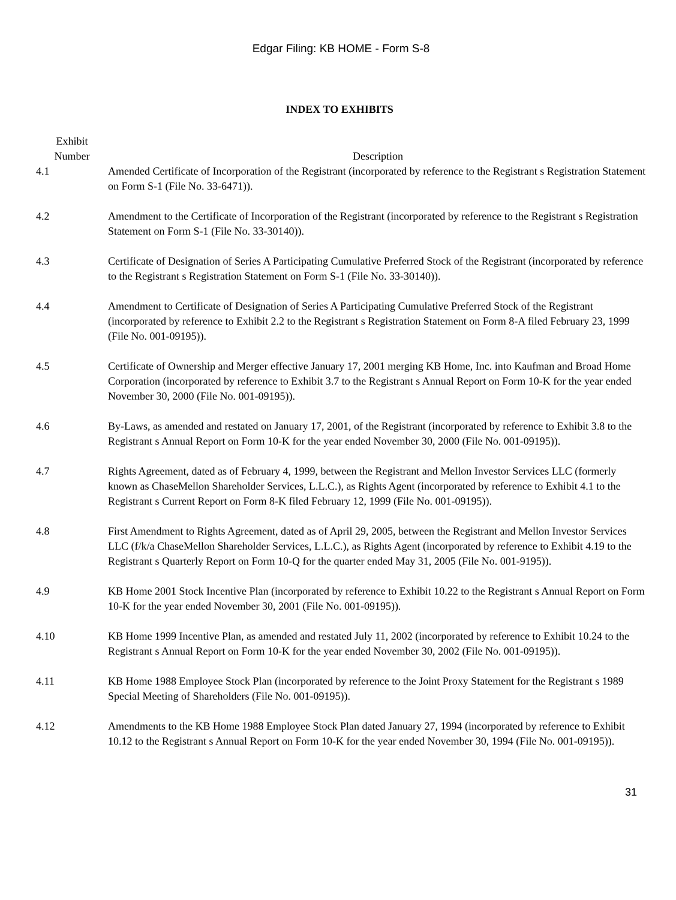Edgar Filing: KB HOME - Form S-8
INDEX TO EXHIBITS
| Exhibit Number | Description |
| --- | --- |
| 4.1 | Amended Certificate of Incorporation of the Registrant (incorporated by reference to the Registrant s Registration Statement on Form S-1 (File No. 33-6471)). |
| 4.2 | Amendment to the Certificate of Incorporation of the Registrant (incorporated by reference to the Registrant s Registration Statement on Form S-1 (File No. 33-30140)). |
| 4.3 | Certificate of Designation of Series A Participating Cumulative Preferred Stock of the Registrant (incorporated by reference to the Registrant s Registration Statement on Form S-1 (File No. 33-30140)). |
| 4.4 | Amendment to Certificate of Designation of Series A Participating Cumulative Preferred Stock of the Registrant (incorporated by reference to Exhibit 2.2 to the Registrant s Registration Statement on Form 8-A filed February 23, 1999 (File No. 001-09195)). |
| 4.5 | Certificate of Ownership and Merger effective January 17, 2001 merging KB Home, Inc. into Kaufman and Broad Home Corporation (incorporated by reference to Exhibit 3.7 to the Registrant s Annual Report on Form 10-K for the year ended November 30, 2000 (File No. 001-09195)). |
| 4.6 | By-Laws, as amended and restated on January 17, 2001, of the Registrant (incorporated by reference to Exhibit 3.8 to the Registrant s Annual Report on Form 10-K for the year ended November 30, 2000 (File No. 001-09195)). |
| 4.7 | Rights Agreement, dated as of February 4, 1999, between the Registrant and Mellon Investor Services LLC (formerly known as ChaseMellon Shareholder Services, L.L.C.), as Rights Agent (incorporated by reference to Exhibit 4.1 to the Registrant s Current Report on Form 8-K filed February 12, 1999 (File No. 001-09195)). |
| 4.8 | First Amendment to Rights Agreement, dated as of April 29, 2005, between the Registrant and Mellon Investor Services LLC (f/k/a ChaseMellon Shareholder Services, L.L.C.), as Rights Agent (incorporated by reference to Exhibit 4.19 to the Registrant s Quarterly Report on Form 10-Q for the quarter ended May 31, 2005 (File No. 001-9195)). |
| 4.9 | KB Home 2001 Stock Incentive Plan (incorporated by reference to Exhibit 10.22 to the Registrant s Annual Report on Form 10-K for the year ended November 30, 2001 (File No. 001-09195)). |
| 4.10 | KB Home 1999 Incentive Plan, as amended and restated July 11, 2002 (incorporated by reference to Exhibit 10.24 to the Registrant s Annual Report on Form 10-K for the year ended November 30, 2002 (File No. 001-09195)). |
| 4.11 | KB Home 1988 Employee Stock Plan (incorporated by reference to the Joint Proxy Statement for the Registrant s 1989 Special Meeting of Shareholders (File No. 001-09195)). |
| 4.12 | Amendments to the KB Home 1988 Employee Stock Plan dated January 27, 1994 (incorporated by reference to Exhibit 10.12 to the Registrant s Annual Report on Form 10-K for the year ended November 30, 1994 (File No. 001-09195)). |
31